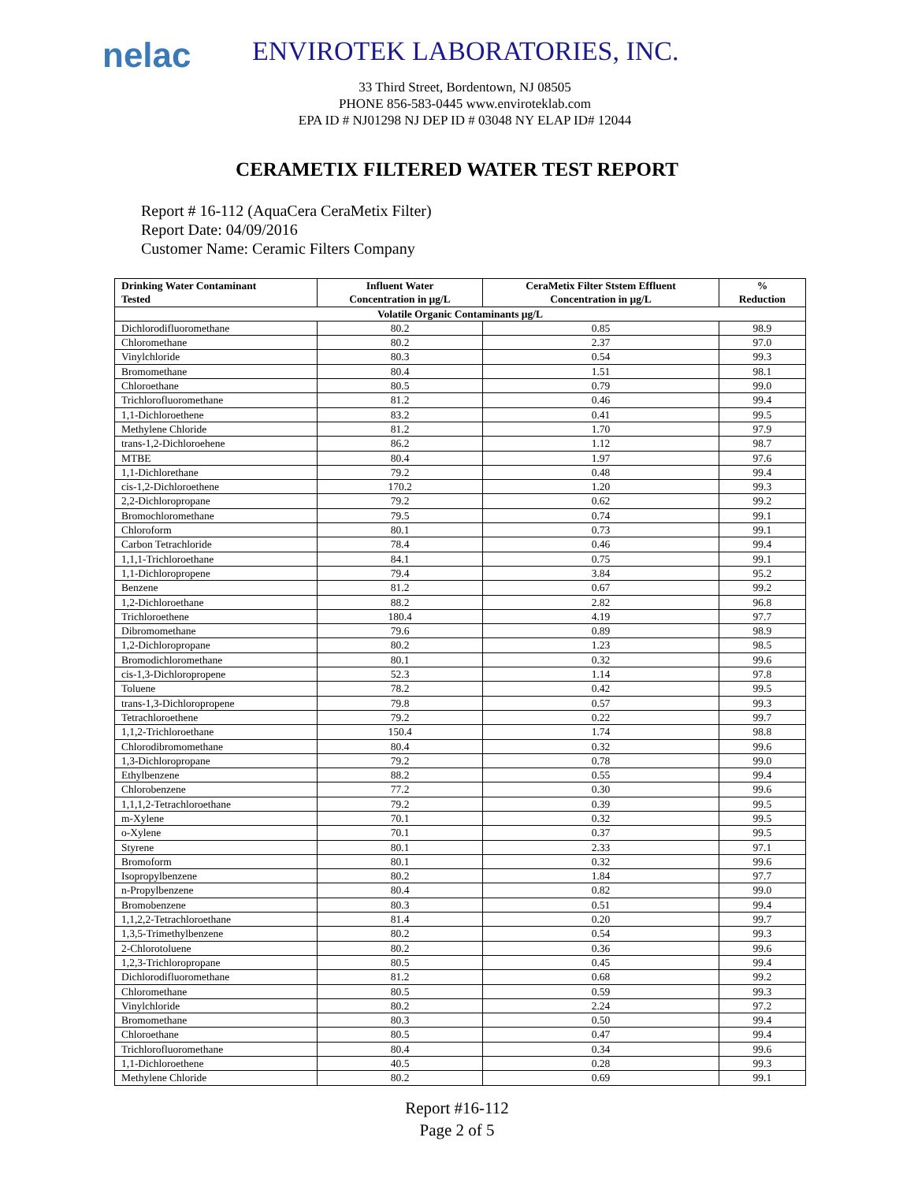nelac
ENVIROTEK LABORATORIES, INC.
33 Third Street, Bordentown, NJ 08505
PHONE 856-583-0445 www.enviroteklab.com
EPA ID # NJ01298 NJ DEP ID # 03048 NY ELAP ID# 12044
CERAMETIX FILTERED WATER TEST REPORT
Report # 16-112 (AquaCera CeraMetix Filter)
Report Date: 04/09/2016
Customer Name: Ceramic Filters Company
| Drinking Water Contaminant Tested | Influent Water Concentration in µg/L | CeraMetix Filter Ststem Effluent Concentration in µg/L | % Reduction |
| --- | --- | --- | --- |
| Volatile Organic Contaminants µg/L | | | |
| Dichlorodifluoromethane | 80.2 | 0.85 | 98.9 |
| Chloromethane | 80.2 | 2.37 | 97.0 |
| Vinylchloride | 80.3 | 0.54 | 99.3 |
| Bromomethane | 80.4 | 1.51 | 98.1 |
| Chloroethane | 80.5 | 0.79 | 99.0 |
| Trichlorofluoromethane | 81.2 | 0.46 | 99.4 |
| 1,1-Dichloroethene | 83.2 | 0.41 | 99.5 |
| Methylene Chloride | 81.2 | 1.70 | 97.9 |
| trans-1,2-Dichloroehene | 86.2 | 1.12 | 98.7 |
| MTBE | 80.4 | 1.97 | 97.6 |
| 1,1-Dichlorethane | 79.2 | 0.48 | 99.4 |
| cis-1,2-Dichloroethene | 170.2 | 1.20 | 99.3 |
| 2,2-Dichloropropane | 79.2 | 0.62 | 99.2 |
| Bromochloromethane | 79.5 | 0.74 | 99.1 |
| Chloroform | 80.1 | 0.73 | 99.1 |
| Carbon Tetrachloride | 78.4 | 0.46 | 99.4 |
| 1,1,1-Trichloroethane | 84.1 | 0.75 | 99.1 |
| 1,1-Dichloropropene | 79.4 | 3.84 | 95.2 |
| Benzene | 81.2 | 0.67 | 99.2 |
| 1,2-Dichloroethane | 88.2 | 2.82 | 96.8 |
| Trichloroethene | 180.4 | 4.19 | 97.7 |
| Dibromomethane | 79.6 | 0.89 | 98.9 |
| 1,2-Dichloropropane | 80.2 | 1.23 | 98.5 |
| Bromodichloromethane | 80.1 | 0.32 | 99.6 |
| cis-1,3-Dichloropropene | 52.3 | 1.14 | 97.8 |
| Toluene | 78.2 | 0.42 | 99.5 |
| trans-1,3-Dichloropropene | 79.8 | 0.57 | 99.3 |
| Tetrachloroethene | 79.2 | 0.22 | 99.7 |
| 1,1,2-Trichloroethane | 150.4 | 1.74 | 98.8 |
| Chlorodibromomethane | 80.4 | 0.32 | 99.6 |
| 1,3-Dichloropropane | 79.2 | 0.78 | 99.0 |
| Ethylbenzene | 88.2 | 0.55 | 99.4 |
| Chlorobenzene | 77.2 | 0.30 | 99.6 |
| 1,1,1,2-Tetrachloroethane | 79.2 | 0.39 | 99.5 |
| m-Xylene | 70.1 | 0.32 | 99.5 |
| o-Xylene | 70.1 | 0.37 | 99.5 |
| Styrene | 80.1 | 2.33 | 97.1 |
| Bromoform | 80.1 | 0.32 | 99.6 |
| Isopropylbenzene | 80.2 | 1.84 | 97.7 |
| n-Propylbenzene | 80.4 | 0.82 | 99.0 |
| Bromobenzene | 80.3 | 0.51 | 99.4 |
| 1,1,2,2-Tetrachloroethane | 81.4 | 0.20 | 99.7 |
| 1,3,5-Trimethylbenzene | 80.2 | 0.54 | 99.3 |
| 2-Chlorotoluene | 80.2 | 0.36 | 99.6 |
| 1,2,3-Trichloropropane | 80.5 | 0.45 | 99.4 |
| Dichlorodifluoromethane | 81.2 | 0.68 | 99.2 |
| Chloromethane | 80.5 | 0.59 | 99.3 |
| Vinylchloride | 80.2 | 2.24 | 97.2 |
| Bromomethane | 80.3 | 0.50 | 99.4 |
| Chloroethane | 80.5 | 0.47 | 99.4 |
| Trichlorofluoromethane | 80.4 | 0.34 | 99.6 |
| 1,1-Dichloroethene | 40.5 | 0.28 | 99.3 |
| Methylene Chloride | 80.2 | 0.69 | 99.1 |
Report #16-112
Page 2 of 5